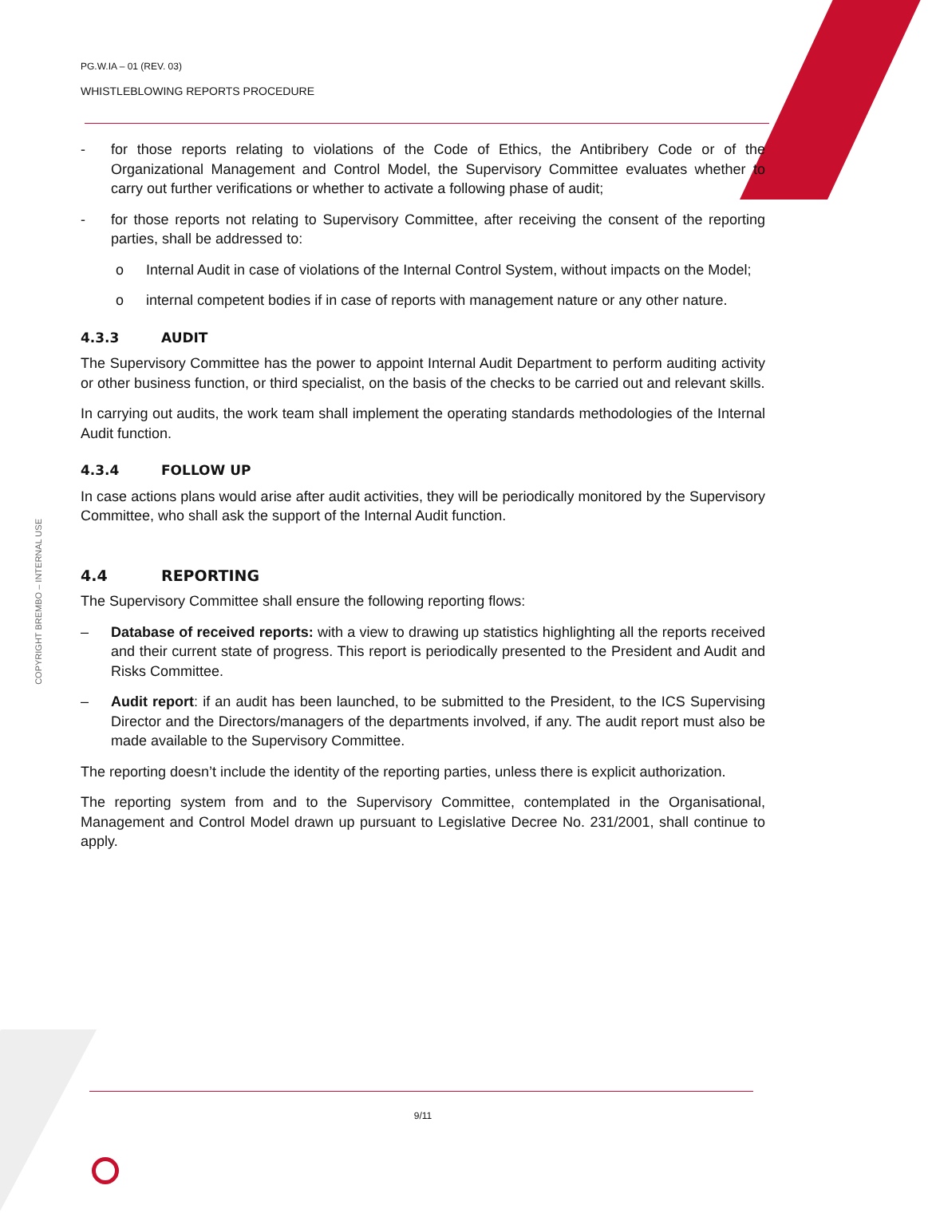COPYRIGHT BREMBO – INTERNAL USE
PG.W.IA – 01 (REV. 03)
WHISTLEBLOWING REPORTS PROCEDURE
- for those reports relating to violations of the Code of Ethics, the Antibribery Code or of the Organizational Management and Control Model, the Supervisory Committee evaluates whether to carry out further verifications or whether to activate a following phase of audit;
- for those reports not relating to Supervisory Committee, after receiving the consent of the reporting parties, shall be addressed to:
o Internal Audit in case of violations of the Internal Control System, without impacts on the Model;
o internal competent bodies if in case of reports with management nature or any other nature.
4.3.3 AUDIT
The Supervisory Committee has the power to appoint Internal Audit Department to perform auditing activity or other business function, or third specialist, on the basis of the checks to be carried out and relevant skills.
In carrying out audits, the work team shall implement the operating standards methodologies of the Internal Audit function.
4.3.4 FOLLOW UP
In case actions plans would arise after audit activities, they will be periodically monitored by the Supervisory Committee, who shall ask the support of the Internal Audit function.
4.4 REPORTING
The Supervisory Committee shall ensure the following reporting flows:
– Database of received reports: with a view to drawing up statistics highlighting all the reports received and their current state of progress. This report is periodically presented to the President and Audit and Risks Committee.
– Audit report: if an audit has been launched, to be submitted to the President, to the ICS Supervising Director and the Directors/managers of the departments involved, if any. The audit report must also be made available to the Supervisory Committee.
The reporting doesn’t include the identity of the reporting parties, unless there is explicit authorization.
The reporting system from and to the Supervisory Committee, contemplated in the Organisational, Management and Control Model drawn up pursuant to Legislative Decree No. 231/2001, shall continue to apply.
9/11